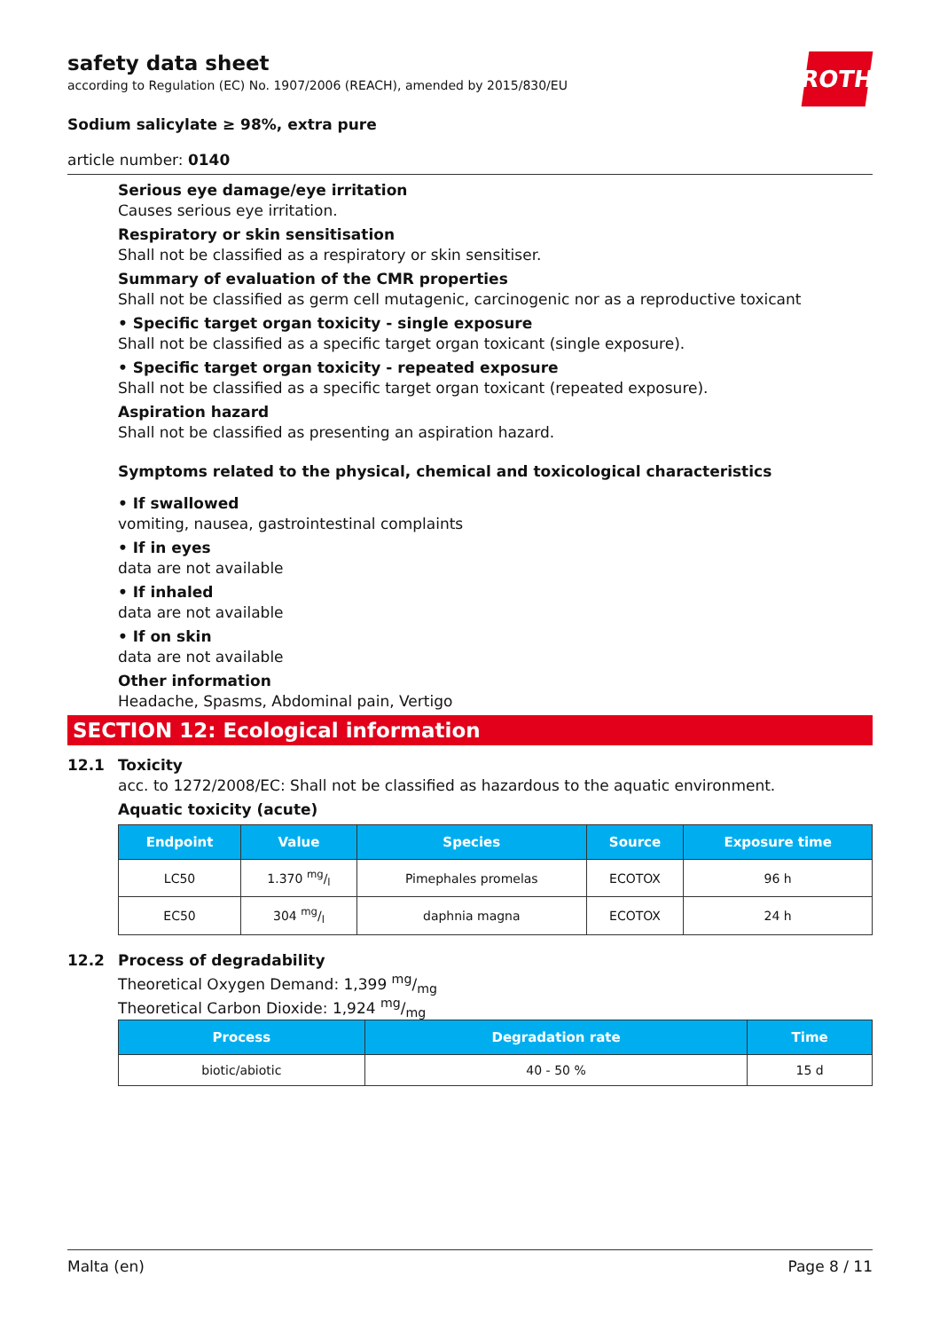ROTH
safety data sheet
according to Regulation (EC) No. 1907/2006 (REACH), amended by 2015/830/EU
Sodium salicylate ≥ 98%, extra pure
article number: 0140
Serious eye damage/eye irritation
Causes serious eye irritation.
Respiratory or skin sensitisation
Shall not be classified as a respiratory or skin sensitiser.
Summary of evaluation of the CMR properties
Shall not be classified as germ cell mutagenic, carcinogenic nor as a reproductive toxicant
• Specific target organ toxicity - single exposure
Shall not be classified as a specific target organ toxicant (single exposure).
• Specific target organ toxicity - repeated exposure
Shall not be classified as a specific target organ toxicant (repeated exposure).
Aspiration hazard
Shall not be classified as presenting an aspiration hazard.
Symptoms related to the physical, chemical and toxicological characteristics
• If swallowed
vomiting, nausea, gastrointestinal complaints
• If in eyes
data are not available
• If inhaled
data are not available
• If on skin
data are not available
Other information
Headache, Spasms, Abdominal pain, Vertigo
SECTION 12: Ecological information
12.1 Toxicity
acc. to 1272/2008/EC: Shall not be classified as hazardous to the aquatic environment.
Aquatic toxicity (acute)
| Endpoint | Value | Species | Source | Exposure time |
| --- | --- | --- | --- | --- |
| LC50 | 1.370 mg/l | Pimephales promelas | ECOTOX | 96 h |
| EC50 | 304 mg/l | daphnia magna | ECOTOX | 24 h |
12.2 Process of degradability
Theoretical Oxygen Demand: 1,399 mg/mg
Theoretical Carbon Dioxide: 1,924 mg/mg
| Process | Degradation rate | Time |
| --- | --- | --- |
| biotic/abiotic | 40 - 50 % | 15 d |
Malta (en) Page 8 / 11